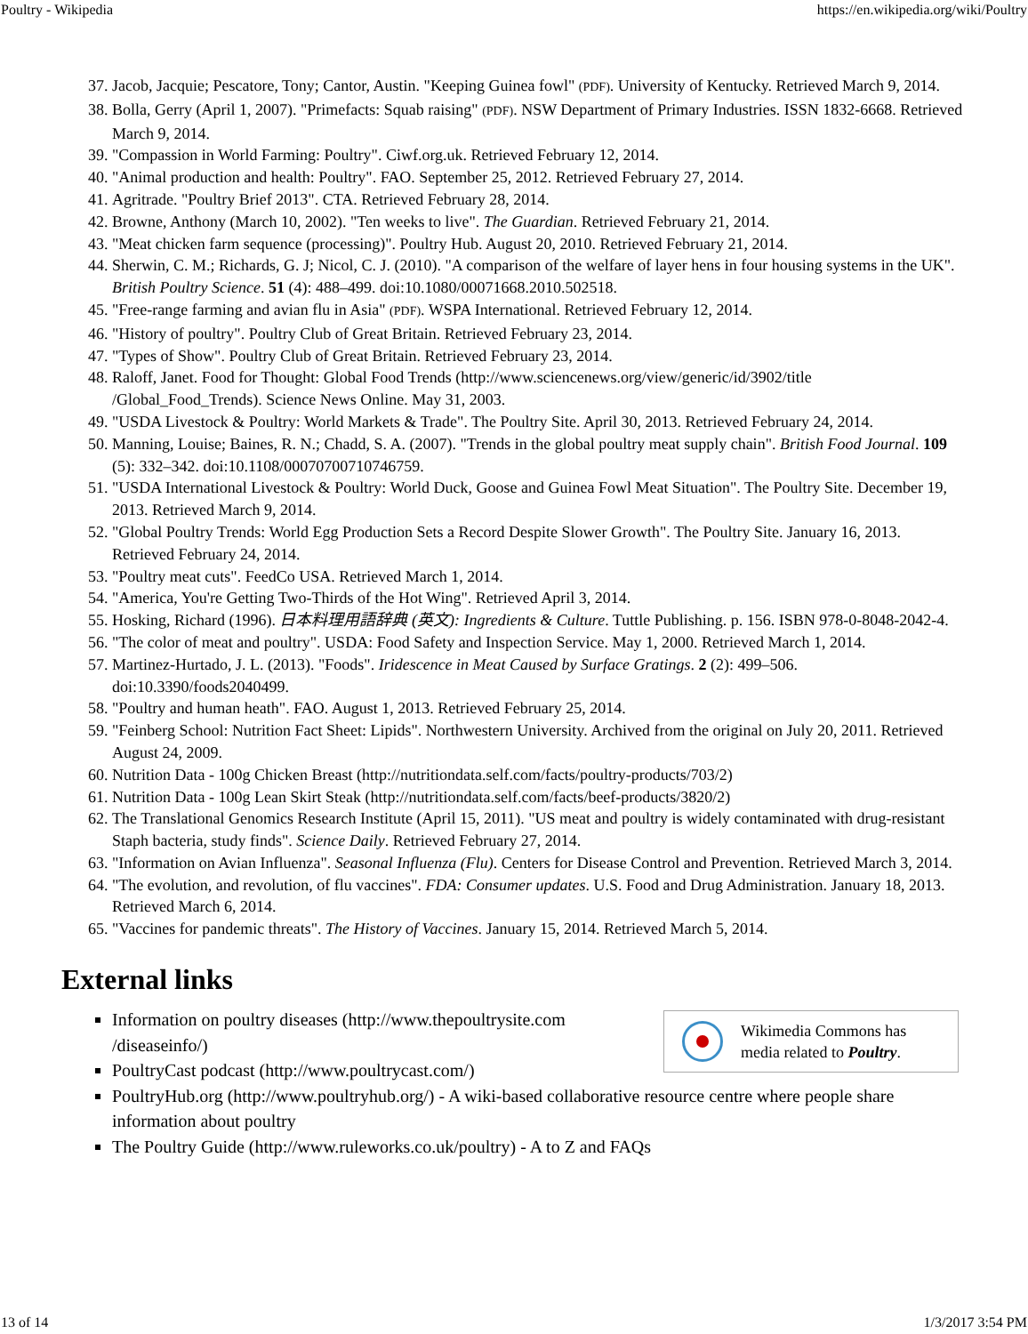Poultry - Wikipedia https://en.wikipedia.org/wiki/Poultry
37. Jacob, Jacquie; Pescatore, Tony; Cantor, Austin. "Keeping Guinea fowl" (PDF). University of Kentucky. Retrieved March 9, 2014.
38. Bolla, Gerry (April 1, 2007). "Primefacts: Squab raising" (PDF). NSW Department of Primary Industries. ISSN 1832-6668. Retrieved March 9, 2014.
39. "Compassion in World Farming: Poultry". Ciwf.org.uk. Retrieved February 12, 2014.
40. "Animal production and health: Poultry". FAO. September 25, 2012. Retrieved February 27, 2014.
41. Agritrade. "Poultry Brief 2013". CTA. Retrieved February 28, 2014.
42. Browne, Anthony (March 10, 2002). "Ten weeks to live". The Guardian. Retrieved February 21, 2014.
43. "Meat chicken farm sequence (processing)". Poultry Hub. August 20, 2010. Retrieved February 21, 2014.
44. Sherwin, C. M.; Richards, G. J; Nicol, C. J. (2010). "A comparison of the welfare of layer hens in four housing systems in the UK". British Poultry Science. 51 (4): 488–499. doi:10.1080/00071668.2010.502518.
45. "Free-range farming and avian flu in Asia" (PDF). WSPA International. Retrieved February 12, 2014.
46. "History of poultry". Poultry Club of Great Britain. Retrieved February 23, 2014.
47. "Types of Show". Poultry Club of Great Britain. Retrieved February 23, 2014.
48. Raloff, Janet. Food for Thought: Global Food Trends (http://www.sciencenews.org/view/generic/id/3902/title /Global_Food_Trends). Science News Online. May 31, 2003.
49. "USDA Livestock & Poultry: World Markets & Trade". The Poultry Site. April 30, 2013. Retrieved February 24, 2014.
50. Manning, Louise; Baines, R. N.; Chadd, S. A. (2007). "Trends in the global poultry meat supply chain". British Food Journal. 109 (5): 332–342. doi:10.1108/00070700710746759.
51. "USDA International Livestock & Poultry: World Duck, Goose and Guinea Fowl Meat Situation". The Poultry Site. December 19, 2013. Retrieved March 9, 2014.
52. "Global Poultry Trends: World Egg Production Sets a Record Despite Slower Growth". The Poultry Site. January 16, 2013. Retrieved February 24, 2014.
53. "Poultry meat cuts". FeedCo USA. Retrieved March 1, 2014.
54. "America, You're Getting Two-Thirds of the Hot Wing". Retrieved April 3, 2014.
55. Hosking, Richard (1996). 日本料理用語辞典 (英文): Ingredients & Culture. Tuttle Publishing. p. 156. ISBN 978-0-8048-2042-4.
56. "The color of meat and poultry". USDA: Food Safety and Inspection Service. May 1, 2000. Retrieved March 1, 2014.
57. Martinez-Hurtado, J. L. (2013). "Foods". Iridescence in Meat Caused by Surface Gratings. 2 (2): 499–506. doi:10.3390/foods2040499.
58. "Poultry and human heath". FAO. August 1, 2013. Retrieved February 25, 2014.
59. "Feinberg School: Nutrition Fact Sheet: Lipids". Northwestern University. Archived from the original on July 20, 2011. Retrieved August 24, 2009.
60. Nutrition Data - 100g Chicken Breast (http://nutritiondata.self.com/facts/poultry-products/703/2)
61. Nutrition Data - 100g Lean Skirt Steak (http://nutritiondata.self.com/facts/beef-products/3820/2)
62. The Translational Genomics Research Institute (April 15, 2011). "US meat and poultry is widely contaminated with drug-resistant Staph bacteria, study finds". Science Daily. Retrieved February 27, 2014.
63. "Information on Avian Influenza". Seasonal Influenza (Flu). Centers for Disease Control and Prevention. Retrieved March 3, 2014.
64. "The evolution, and revolution, of flu vaccines". FDA: Consumer updates. U.S. Food and Drug Administration. January 18, 2013. Retrieved March 6, 2014.
65. "Vaccines for pandemic threats". The History of Vaccines. January 15, 2014. Retrieved March 5, 2014.
External links
Information on poultry diseases (http://www.thepoultrysite.com /diseaseinfo/)
PoultryCast podcast (http://www.poultrycast.com/)
Wikimedia Commons has
media related to Poultry.
PoultryHub.org (http://www.poultryhub.org/) - A wiki-based collaborative resource centre where people share information about poultry
The Poultry Guide (http://www.ruleworks.co.uk/poultry) - A to Z and FAQs
13 of 14 1/3/2017 3:54 PM